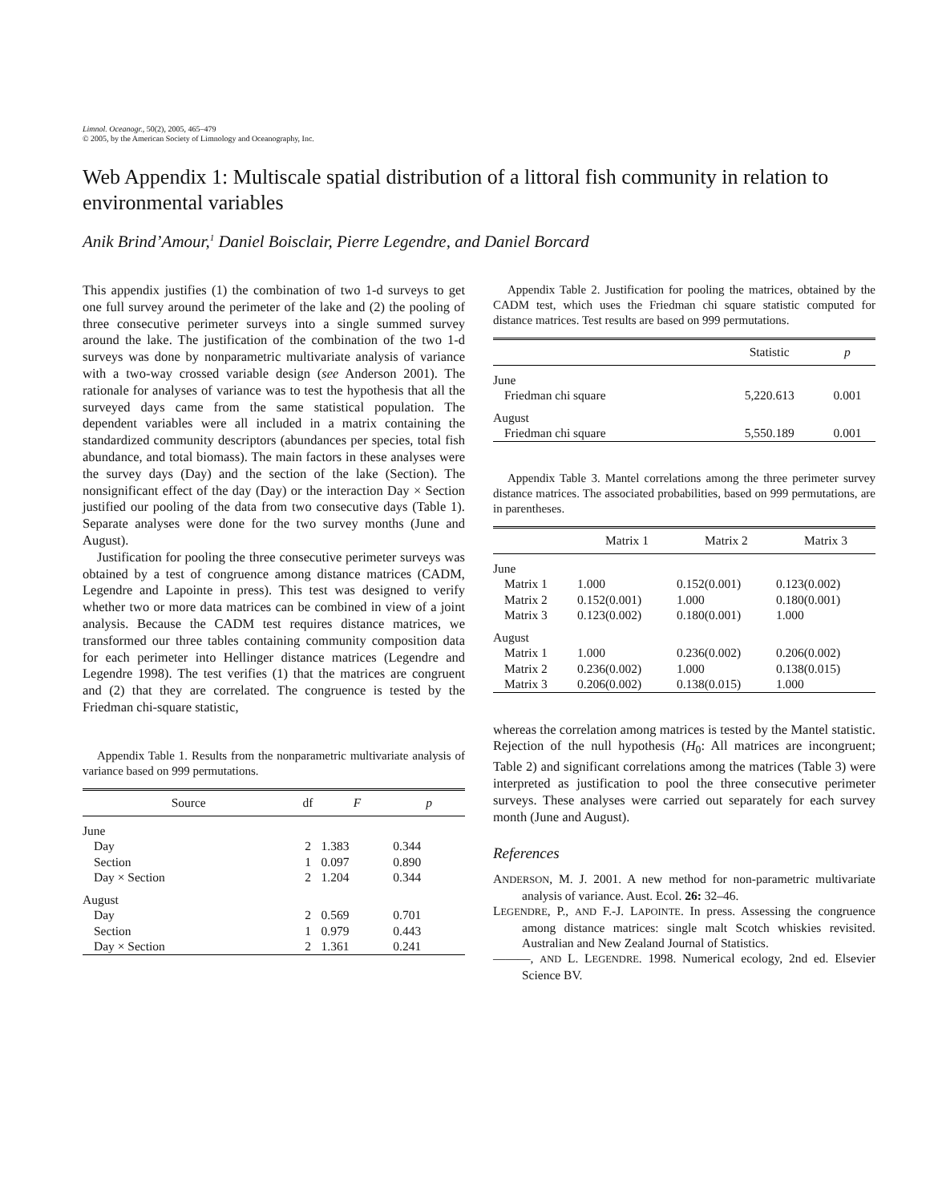Limnol. Oceanogr., 50(2), 2005, 465–479
© 2005, by the American Society of Limnology and Oceanography, Inc.
Web Appendix 1: Multiscale spatial distribution of a littoral fish community in relation to environmental variables
Anik Brind’Amour,<sup>1</sup> Daniel Boisclair, Pierre Legendre, and Daniel Borcard
This appendix justifies (1) the combination of two 1-d surveys to get one full survey around the perimeter of the lake and (2) the pooling of three consecutive perimeter surveys into a single summed survey around the lake. The justification of the combination of the two 1-d surveys was done by nonparametric multivariate analysis of variance with a two-way crossed variable design (see Anderson 2001). The rationale for analyses of variance was to test the hypothesis that all the surveyed days came from the same statistical population. The dependent variables were all included in a matrix containing the standardized community descriptors (abundances per species, total fish abundance, and total biomass). The main factors in these analyses were the survey days (Day) and the section of the lake (Section). The nonsignificant effect of the day (Day) or the interaction Day × Section justified our pooling of the data from two consecutive days (Table 1). Separate analyses were done for the two survey months (June and August).
Justification for pooling the three consecutive perimeter surveys was obtained by a test of congruence among distance matrices (CADM, Legendre and Lapointe in press). This test was designed to verify whether two or more data matrices can be combined in view of a joint analysis. Because the CADM test requires distance matrices, we transformed our three tables containing community composition data for each perimeter into Hellinger distance matrices (Legendre and Legendre 1998). The test verifies (1) that the matrices are congruent and (2) that they are correlated. The congruence is tested by the Friedman chi-square statistic,
Appendix Table 1. Results from the nonparametric multivariate analysis of variance based on 999 permutations.
| Source | df | F | p |
| --- | --- | --- | --- |
| June | | | |
| Day | 2 | 1.383 | 0.344 |
| Section | 1 | 0.097 | 0.890 |
| Day × Section | 2 | 1.204 | 0.344 |
| August | | | |
| Day | 2 | 0.569 | 0.701 |
| Section | 1 | 0.979 | 0.443 |
| Day × Section | 2 | 1.361 | 0.241 |
Appendix Table 2. Justification for pooling the matrices, obtained by the CADM test, which uses the Friedman chi square statistic computed for distance matrices. Test results are based on 999 permutations.
| | Statistic | p |
| --- | --- | --- |
| June | | |
| Friedman chi square | 5,220.613 | 0.001 |
| August | | |
| Friedman chi square | 5,550.189 | 0.001 |
Appendix Table 3. Mantel correlations among the three perimeter survey distance matrices. The associated probabilities, based on 999 permutations, are in parentheses.
| | Matrix 1 | Matrix 2 | Matrix 3 |
| --- | --- | --- | --- |
| June | | | |
| Matrix 1 | 1.000 | 0.152(0.001) | 0.123(0.002) |
| Matrix 2 | 0.152(0.001) | 1.000 | 0.180(0.001) |
| Matrix 3 | 0.123(0.002) | 0.180(0.001) | 1.000 |
| August | | | |
| Matrix 1 | 1.000 | 0.236(0.002) | 0.206(0.002) |
| Matrix 2 | 0.236(0.002) | 1.000 | 0.138(0.015) |
| Matrix 3 | 0.206(0.002) | 0.138(0.015) | 1.000 |
whereas the correlation among matrices is tested by the Mantel statistic. Rejection of the null hypothesis (H<sub>0</sub>: All matrices are incongruent; Table 2) and significant correlations among the matrices (Table 3) were interpreted as justification to pool the three consecutive perimeter surveys. These analyses were carried out separately for each survey month (June and August).
References
ANDERSON, M. J. 2001. A new method for non-parametric multivariate analysis of variance. Aust. Ecol. 26: 32–46.
LEGENDRE, P., AND F.-J. LAPOINTE. In press. Assessing the congruence among distance matrices: single malt Scotch whiskies revisited. Australian and New Zealand Journal of Statistics.
———, AND L. LEGENDRE. 1998. Numerical ecology, 2nd ed. Elsevier Science BV.